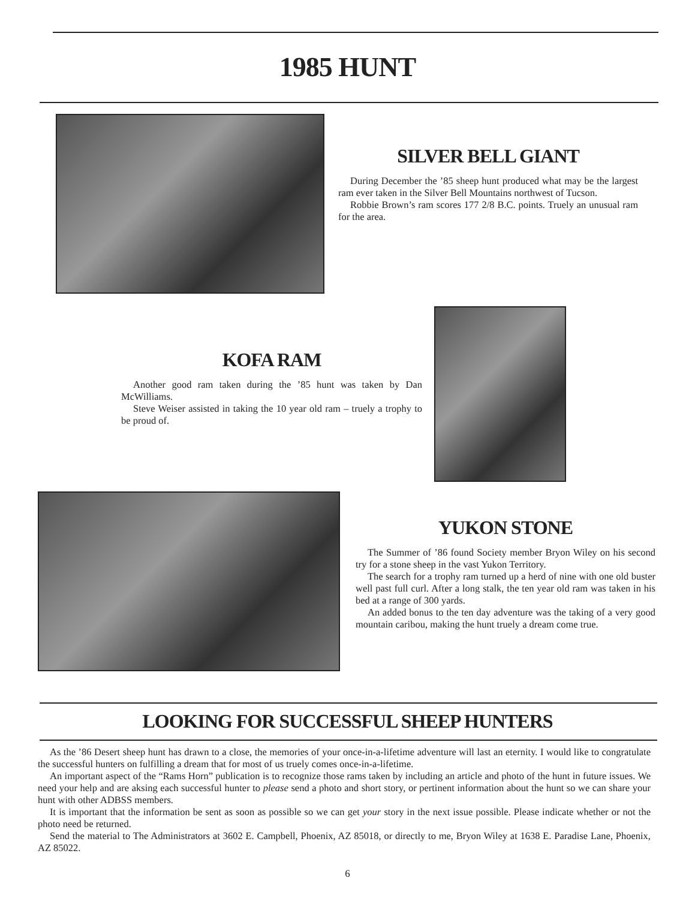1985 HUNT
SILVER BELL GIANT
During December the ’85 sheep hunt produced what may be the largest ram ever taken in the Silver Bell Mountains northwest of Tucson.
Robbie Brown’s ram scores 177 2/8 B.C. points. Truely an unusual ram for the area.
KOFA RAM
Another good ram taken during the ’85 hunt was taken by Dan McWilliams.
Steve Weiser assisted in taking the 10 year old ram – truely a trophy to be proud of.
YUKON STONE
The Summer of ’86 found Society member Bryon Wiley on his second try for a stone sheep in the vast Yukon Territory.
The search for a trophy ram turned up a herd of nine with one old buster well past full curl. After a long stalk, the ten year old ram was taken in his bed at a range of 300 yards.
An added bonus to the ten day adventure was the taking of a very good mountain caribou, making the hunt truely a dream come true.
LOOKING FOR SUCCESSFUL SHEEP HUNTERS
As the ’86 Desert sheep hunt has drawn to a close, the memories of your once-in-a-lifetime adventure will last an eternity. I would like to congratulate the successful hunters on fulfilling a dream that for most of us truely comes once-in-a-lifetime.
An important aspect of the “Rams Horn” publication is to recognize those rams taken by including an article and photo of the hunt in future issues. We need your help and are aksing each successful hunter to please send a photo and short story, or pertinent information about the hunt so we can share your hunt with other ADBSS members.
It is important that the information be sent as soon as possible so we can get your story in the next issue possible. Please indicate whether or not the photo need be returned.
Send the material to The Administrators at 3602 E. Campbell, Phoenix, AZ 85018, or directly to me, Bryon Wiley at 1638 E. Paradise Lane, Phoenix, AZ 85022.
6